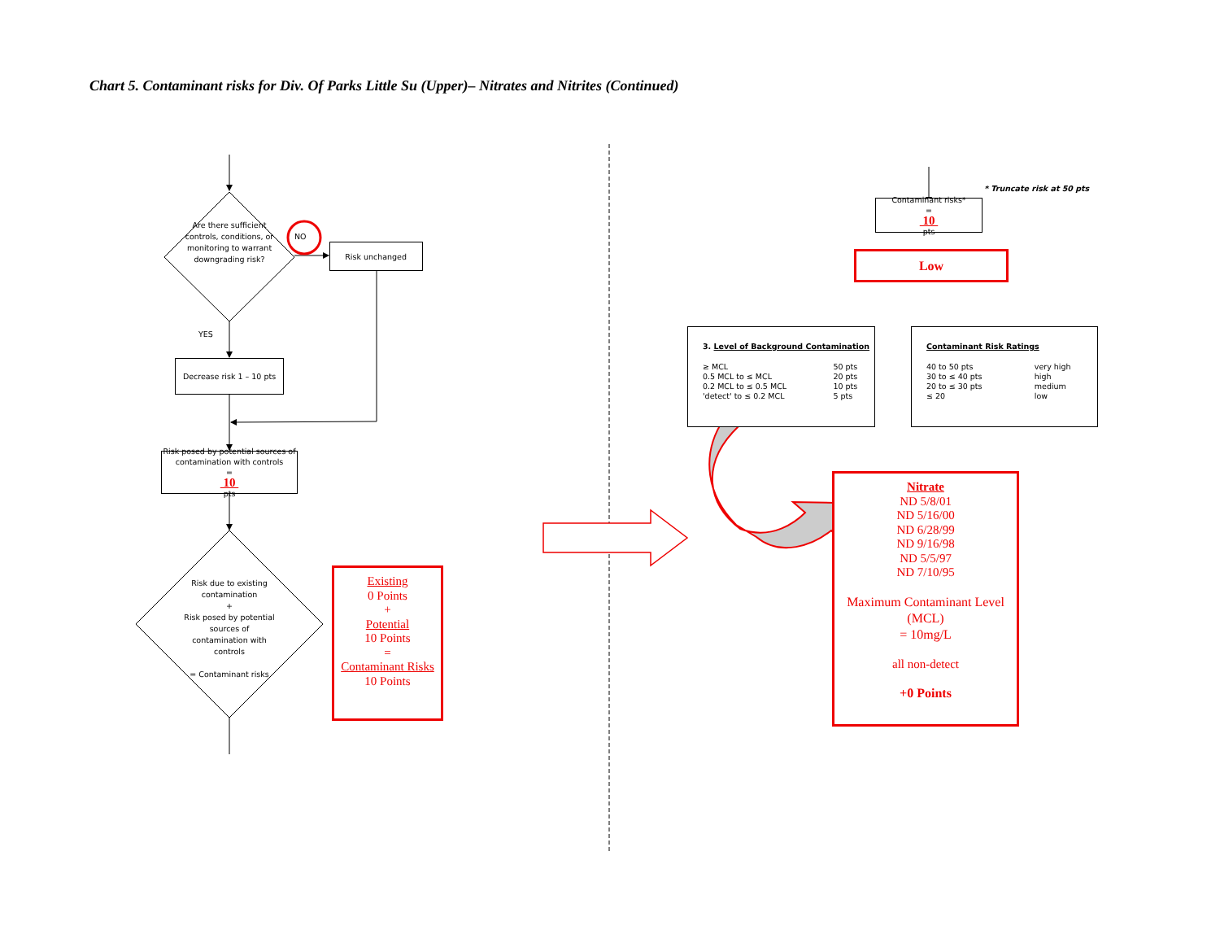Chart 5. Contaminant risks for Div. Of Parks Little Su (Upper)– Nitrates and Nitrites (Continued)
Are there sufficient controls, conditions, or monitoring to warrant downgrading risk?
NO
Risk unchanged
YES
Decrease risk 1 – 10 pts
Risk posed by potential sources of contamination with controls
=
10
pts
Risk due to existing contamination
+
Risk posed by potential sources of contamination with controls
= Contaminant risks
Existing
0 Points
+
Potential
10 Points
=
Contaminant Risks
10 Points
* Truncate risk at 50 pts
Contaminant risks*
=
10
pts
Low
3. Level of Background Contamination
| ≥ MCL | 50 pts |
| 0.5 MCL to ≤ MCL | 20 pts |
| 0.2 MCL to ≤ 0.5 MCL | 10 pts |
| 'detect' to ≤ 0.2 MCL | 5 pts |
Contaminant Risk Ratings
| 40 to 50 pts | very high |
| 30 to ≤ 40 pts | high |
| 20 to ≤ 30 pts | medium |
| ≤ 20 | low |
Nitrate
ND 5/8/01
ND 5/16/00
ND 6/28/99
ND 9/16/98
ND 5/5/97
ND 7/10/95
Maximum Contaminant Level (MCL)
= 10mg/L
all non-detect
+0 Points